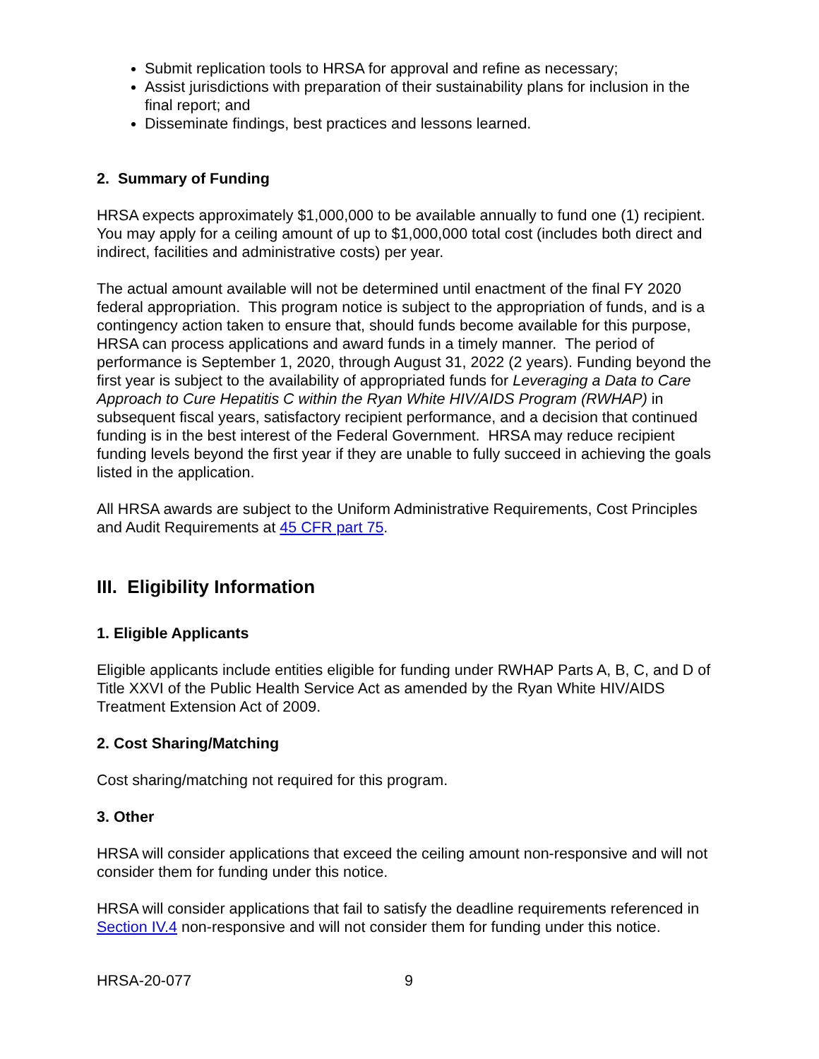Submit replication tools to HRSA for approval and refine as necessary;
Assist jurisdictions with preparation of their sustainability plans for inclusion in the final report; and
Disseminate findings, best practices and lessons learned.
2. Summary of Funding
HRSA expects approximately $1,000,000 to be available annually to fund one (1) recipient. You may apply for a ceiling amount of up to $1,000,000 total cost (includes both direct and indirect, facilities and administrative costs) per year.
The actual amount available will not be determined until enactment of the final FY 2020 federal appropriation. This program notice is subject to the appropriation of funds, and is a contingency action taken to ensure that, should funds become available for this purpose, HRSA can process applications and award funds in a timely manner. The period of performance is September 1, 2020, through August 31, 2022 (2 years). Funding beyond the first year is subject to the availability of appropriated funds for Leveraging a Data to Care Approach to Cure Hepatitis C within the Ryan White HIV/AIDS Program (RWHAP) in subsequent fiscal years, satisfactory recipient performance, and a decision that continued funding is in the best interest of the Federal Government. HRSA may reduce recipient funding levels beyond the first year if they are unable to fully succeed in achieving the goals listed in the application.
All HRSA awards are subject to the Uniform Administrative Requirements, Cost Principles and Audit Requirements at 45 CFR part 75.
III. Eligibility Information
1. Eligible Applicants
Eligible applicants include entities eligible for funding under RWHAP Parts A, B, C, and D of Title XXVI of the Public Health Service Act as amended by the Ryan White HIV/AIDS Treatment Extension Act of 2009.
2. Cost Sharing/Matching
Cost sharing/matching not required for this program.
3. Other
HRSA will consider applications that exceed the ceiling amount non-responsive and will not consider them for funding under this notice.
HRSA will consider applications that fail to satisfy the deadline requirements referenced in Section IV.4 non-responsive and will not consider them for funding under this notice.
HRSA-20-077 9